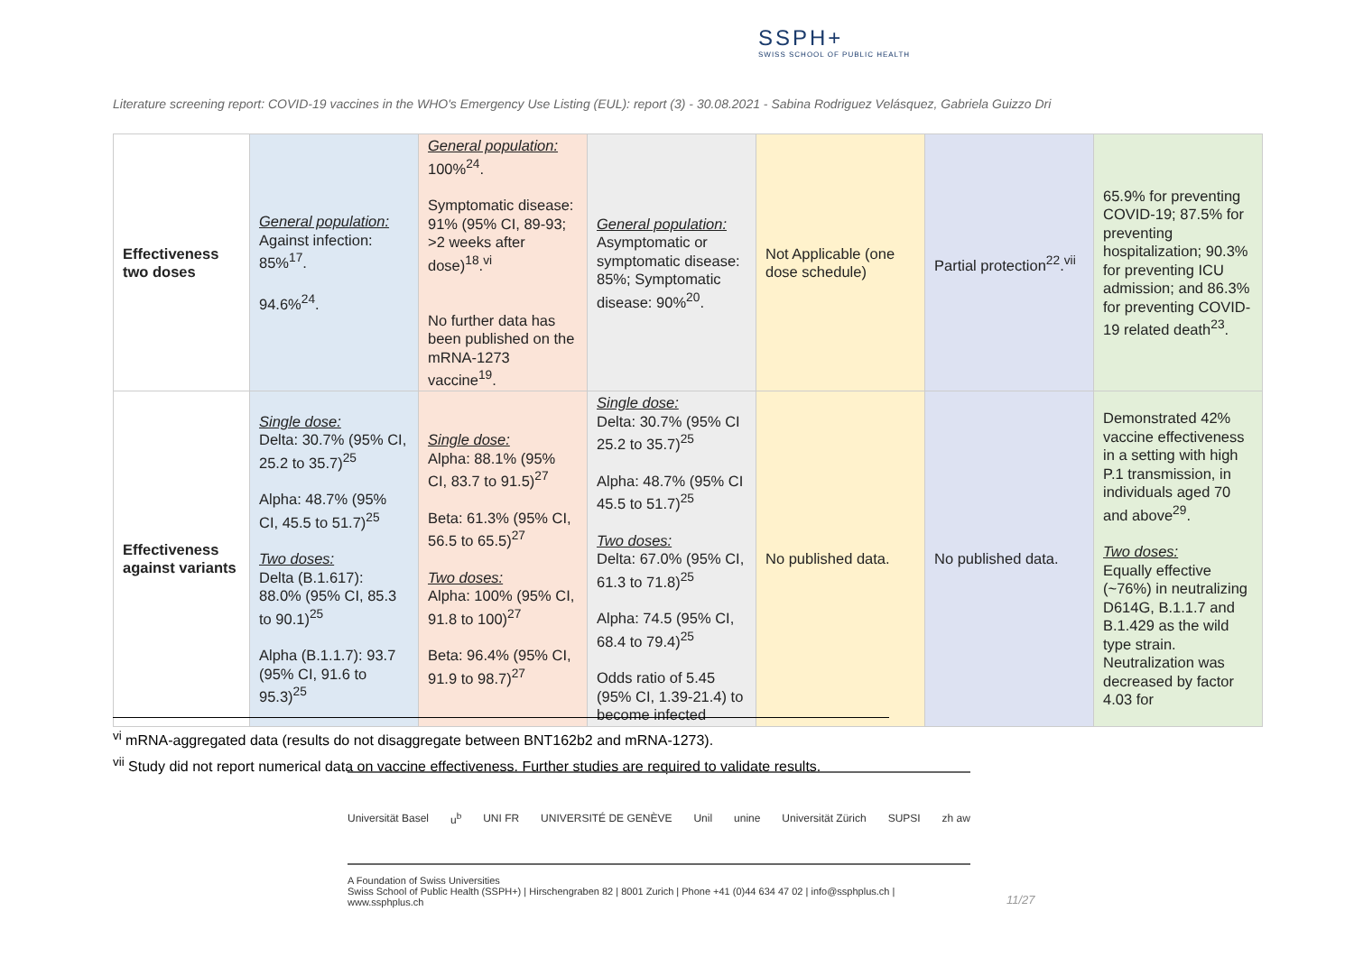SSPH+
SWISS SCHOOL OF PUBLIC HEALTH
Literature screening report: COVID-19 vaccines in the WHO's Emergency Use Listing (EUL): report (3) - 30.08.2021 - Sabina Rodriguez Velásquez, Gabriela Guizzo Dri
| Effectiveness two doses | General population: Against infection: 85%<sup>17</sup>. 94.6%<sup>24</sup>. | General population: 100%<sup>24</sup>. Symptomatic disease: 91% (95% CI, 89-93; >2 weeks after dose)<sup>18</sup>.<sup>vi</sup> No further data has been published on the mRNA-1273 vaccine<sup>19</sup>. | General population: Asymptomatic or symptomatic disease: 85%; Symptomatic disease: 90%<sup>20</sup>. | Not Applicable (one dose schedule) | Partial protection<sup>22</sup>.<sup>vii</sup> | 65.9% for preventing COVID-19; 87.5% for preventing hospitalization; 90.3% for preventing ICU admission; and 86.3% for preventing COVID-19 related death<sup>23</sup>. |
| Effectiveness against variants | Single dose: Delta: 30.7% (95% CI, 25.2 to 35.7)<sup>25</sup> Alpha: 48.7% (95% CI, 45.5 to 51.7)<sup>25</sup> Two doses: Delta (B.1.617): 88.0% (95% CI, 85.3 to 90.1)<sup>25</sup> Alpha (B.1.1.7): 93.7 (95% CI, 91.6 to 95.3)<sup>25</sup> | Single dose: Alpha: 88.1% (95% CI, 83.7 to 91.5)<sup>27</sup> Beta: 61.3% (95% CI, 56.5 to 65.5)<sup>27</sup> Two doses: Alpha: 100% (95% CI, 91.8 to 100)<sup>27</sup> Beta: 96.4% (95% CI, 91.9 to 98.7)<sup>27</sup> | Single dose: Delta: 30.7% (95% CI 25.2 to 35.7)<sup>25</sup> Alpha: 48.7% (95% CI 45.5 to 51.7)<sup>25</sup> Two doses: Delta: 67.0% (95% CI, 61.3 to 71.8)<sup>25</sup> Alpha: 74.5 (95% CI, 68.4 to 79.4)<sup>25</sup> Odds ratio of 5.45 (95% CI, 1.39-21.4) to become infected | No published data. | No published data. | Demonstrated 42% vaccine effectiveness in a setting with high P.1 transmission, in individuals aged 70 and above<sup>29</sup>. Two doses: Equally effective (~76%) in neutralizing D614G, B.1.1.7 and B.1.429 as the wild type strain. Neutralization was decreased by factor 4.03 for |
<sup>vi</sup> mRNA-aggregated data (results do not disaggregate between BNT162b2 and mRNA-1273).
<sup>vii</sup> Study did not report numerical data on vaccine effectiveness. Further studies are required to validate results.
Universität Basel u<sup>b</sup> UNI FR UNIVERSITÉ DE GENÈVE Unil unine Universität Zürich SUPSI zh aw
A Foundation of Swiss Universities
Swiss School of Public Health (SSPH+) | Hirschengraben 82 | 8001 Zurich | Phone +41 (0)44 634 47 02 | info@ssphplus.ch | www.ssphplus.ch
11/27